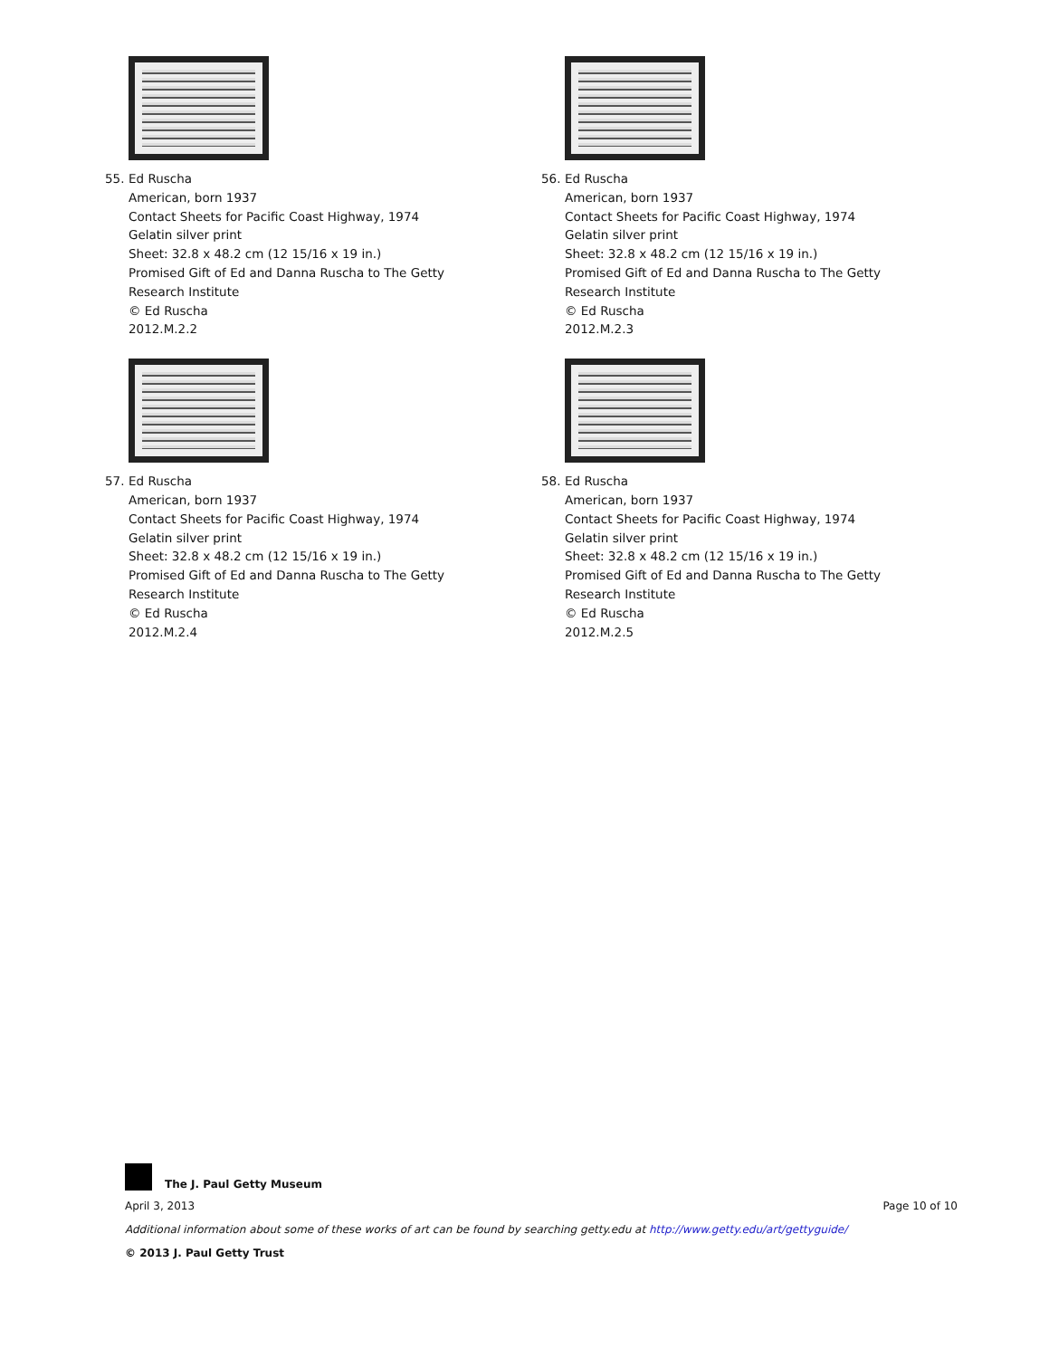55. Ed Ruscha
American, born 1937
Contact Sheets for Pacific Coast Highway, 1974
Gelatin silver print
Sheet: 32.8 x 48.2 cm (12 15/16 x 19 in.)
Promised Gift of Ed and Danna Ruscha to The Getty
Research Institute
© Ed Ruscha
2012.M.2.2
56. Ed Ruscha
American, born 1937
Contact Sheets for Pacific Coast Highway, 1974
Gelatin silver print
Sheet: 32.8 x 48.2 cm (12 15/16 x 19 in.)
Promised Gift of Ed and Danna Ruscha to The Getty
Research Institute
© Ed Ruscha
2012.M.2.3
57. Ed Ruscha
American, born 1937
Contact Sheets for Pacific Coast Highway, 1974
Gelatin silver print
Sheet: 32.8 x 48.2 cm (12 15/16 x 19 in.)
Promised Gift of Ed and Danna Ruscha to The Getty
Research Institute
© Ed Ruscha
2012.M.2.4
58. Ed Ruscha
American, born 1937
Contact Sheets for Pacific Coast Highway, 1974
Gelatin silver print
Sheet: 32.8 x 48.2 cm (12 15/16 x 19 in.)
Promised Gift of Ed and Danna Ruscha to The Getty
Research Institute
© Ed Ruscha
2012.M.2.5
The J. Paul Getty Museum
April 3, 2013 Page 10 of 10
Additional information about some of these works of art can be found by searching getty.edu at http://www.getty.edu/art/gettyguide/
© 2013 J. Paul Getty Trust